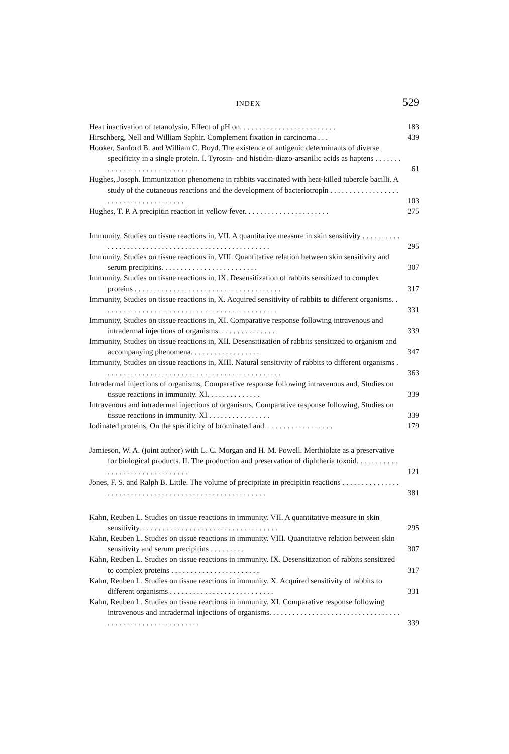INDEX 529
Heat inactivation of tetanolysin, Effect of pH on. . . . . . . . . . . . . . . . . . . . . . . . . 183
Hirschberg, Nell and William Saphir. Complement fixation in carcinoma . . . 439
Hooker, Sanford B. and William C. Boyd. The existence of antigenic determinants of diverse specificity in a single protein. I. Tyrosin- and histidin-diazo-arsanilic acids as haptens . . . . . . . . . . . . . . . . . . . . . . . . . . . . . . 61
Hughes, Joseph. Immunization phenomena in rabbits vaccinated with heat-killed tubercle bacilli. A study of the cutaneous reactions and the development of bacteriotropin . . . . . . . . . . . . . . . . . . . . . . . . . . . . . . . . . . . . . . 103
Hughes, T. P. A precipitin reaction in yellow fever. . . . . . . . . . . . . . . . . . . . . . 275
Immunity, Studies on tissue reactions in, VII. A quantitative measure in skin sensitivity . . . . . . . . . . . . . . . . . . . . . . . . . . . . . . . . . . . . . . . . . . . . . . . . . . . . 295
Immunity, Studies on tissue reactions in, VIII. Quantitative relation between skin sensitivity and serum precipitins. . . . . . . . . . . . . . . . . . . . . . . . . 307
Immunity, Studies on tissue reactions in, IX. Desensitization of rabbits sensitized to complex proteins . . . . . . . . . . . . . . . . . . . . . . . . . . . . . . . . . . . . . . 317
Immunity, Studies on tissue reactions in, X. Acquired sensitivity of rabbits to different organisms. . . . . . . . . . . . . . . . . . . . . . . . . . . . . . . . . . . . . . . . . . . . . . 331
Immunity, Studies on tissue reactions in, XI. Comparative response following intravenous and intradermal injections of organisms. . . . . . . . . . . . . . . 339
Immunity, Studies on tissue reactions in, XII. Desensitization of rabbits sensitized to organism and accompanying phenomena. . . . . . . . . . . . . . . . . . 347
Immunity, Studies on tissue reactions in, XIII. Natural sensitivity of rabbits to different organisms . . . . . . . . . . . . . . . . . . . . . . . . . . . . . . . . . . . . . . . . . . . . . . 363
Intradermal injections of organisms, Comparative response following intravenous and, Studies on tissue reactions in immunity. XI. . . . . . . . . . . . . . 339
Intravenous and intradermal injections of organisms, Comparative response following, Studies on tissue reactions in immunity. XI . . . . . . . . . . . . . . . . 339
Iodinated proteins, On the specificity of brominated and. . . . . . . . . . . . . . . . . . 179
Jamieson, W. A. (joint author) with L. C. Morgan and H. M. Powell. Merthiolate as a preservative for biological products. II. The production and preservation of diphtheria toxoid. . . . . . . . . . . . . . . . . . . . . . . . . . . . . . . . 121
Jones, F. S. and Ralph B. Little. The volume of precipitate in precipitin reactions . . . . . . . . . . . . . . . . . . . . . . . . . . . . . . . . . . . . . . . . . . . . . . . . . . . . . . . . 381
Kahn, Reuben L. Studies on tissue reactions in immunity. VII. A quantitative measure in skin sensitivity. . . . . . . . . . . . . . . . . . . . . . . . . . . . . . . . . . . . 295
Kahn, Reuben L. Studies on tissue reactions in immunity. VIII. Quantitative relation between skin sensitivity and serum precipitins . . . . . . . . . 307
Kahn, Reuben L. Studies on tissue reactions in immunity. IX. Desensitization of rabbits sensitized to complex proteins . . . . . . . . . . . . . . . . . . . . . . . 317
Kahn, Reuben L. Studies on tissue reactions in immunity. X. Acquired sensitivity of rabbits to different organisms . . . . . . . . . . . . . . . . . . . . . . . . . . . 331
Kahn, Reuben L. Studies on tissue reactions in immunity. XI. Comparative response following intravenous and intradermal injections of organisms. . . . . . . . . . . . . . . . . . . . . . . . . . . . . . . . . . . . . . . . . . . . . . . . . . . . . . . . . . 339